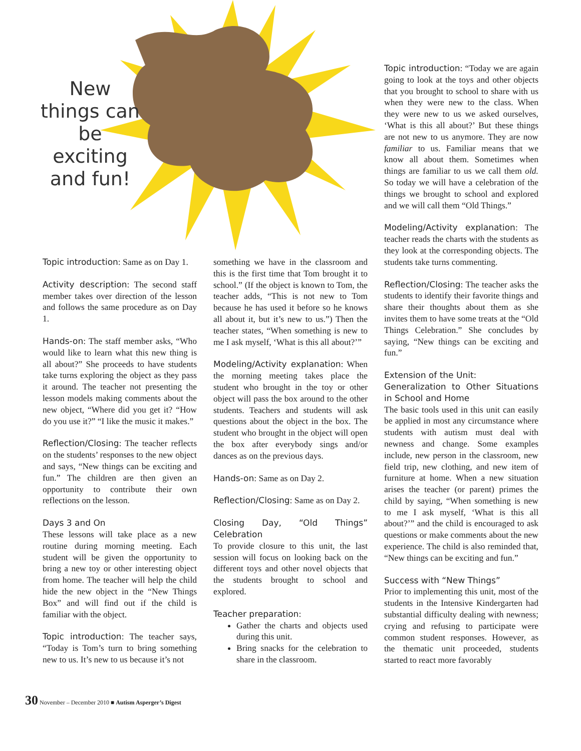New things can be exciting and fun!
Topic introduction: Same as on Day 1.
Activity description: The second staff member takes over direction of the lesson and follows the same procedure as on Day 1.
Hands-on: The staff member asks, “Who would like to learn what this new thing is all about?” She proceeds to have students take turns exploring the object as they pass it around. The teacher not presenting the lesson models making comments about the new object, “Where did you get it? “How do you use it?” “I like the music it makes.”
Reflection/Closing: The teacher reflects on the students’ responses to the new object and says, “New things can be exciting and fun.” The children are then given an opportunity to contribute their own reflections on the lesson.
Days 3 and On
These lessons will take place as a new routine during morning meeting. Each student will be given the opportunity to bring a new toy or other interesting object from home. The teacher will help the child hide the new object in the “New Things Box” and will find out if the child is familiar with the object.
Topic introduction: The teacher says, “Today is Tom’s turn to bring something new to us. It’s new to us because it’s not
something we have in the classroom and this is the first time that Tom brought it to school.” (If the object is known to Tom, the teacher adds, “This is not new to Tom because he has used it before so he knows all about it, but it’s new to us.”) Then the teacher states, “When something is new to me I ask myself, ‘What is this all about?’”
Modeling/Activity explanation: When the morning meeting takes place the student who brought in the toy or other object will pass the box around to the other students. Teachers and students will ask questions about the object in the box. The student who brought in the object will open the box after everybody sings and/or dances as on the previous days.
Hands-on: Same as on Day 2.
Reflection/Closing: Same as on Day 2.
Closing Day, “Old Things” Celebration
To provide closure to this unit, the last session will focus on looking back on the different toys and other novel objects that the students brought to school and explored.
Teacher preparation:
Gather the charts and objects used during this unit.
Bring snacks for the celebration to share in the classroom.
Topic introduction: “Today we are again going to look at the toys and other objects that you brought to school to share with us when they were new to the class. When they were new to us we asked ourselves, ‘What is this all about?’ But these things are not new to us anymore. They are now familiar to us. Familiar means that we know all about them. Sometimes when things are familiar to us we call them old. So today we will have a celebration of the things we brought to school and explored and we will call them “Old Things.”
Modeling/Activity explanation: The teacher reads the charts with the students as they look at the corresponding objects. The students take turns commenting.
Reflection/Closing: The teacher asks the students to identify their favorite things and share their thoughts about them as she invites them to have some treats at the “Old Things Celebration.” She concludes by saying, “New things can be exciting and fun.”
Extension of the Unit:
Generalization to Other Situations in School and Home
The basic tools used in this unit can easily be applied in most any circumstance where students with autism must deal with newness and change. Some examples include, new person in the classroom, new field trip, new clothing, and new item of furniture at home. When a new situation arises the teacher (or parent) primes the child by saying, “When something is new to me I ask myself, ‘What is this all about?’” and the child is encouraged to ask questions or make comments about the new experience. The child is also reminded that, “New things can be exciting and fun.”
Success with “New Things”
Prior to implementing this unit, most of the students in the Intensive Kindergarten had substantial difficulty dealing with newness; crying and refusing to participate were common student responses. However, as the thematic unit proceeded, students started to react more favorably
30 November – December 2010 ■ Autism Asperger’s Digest